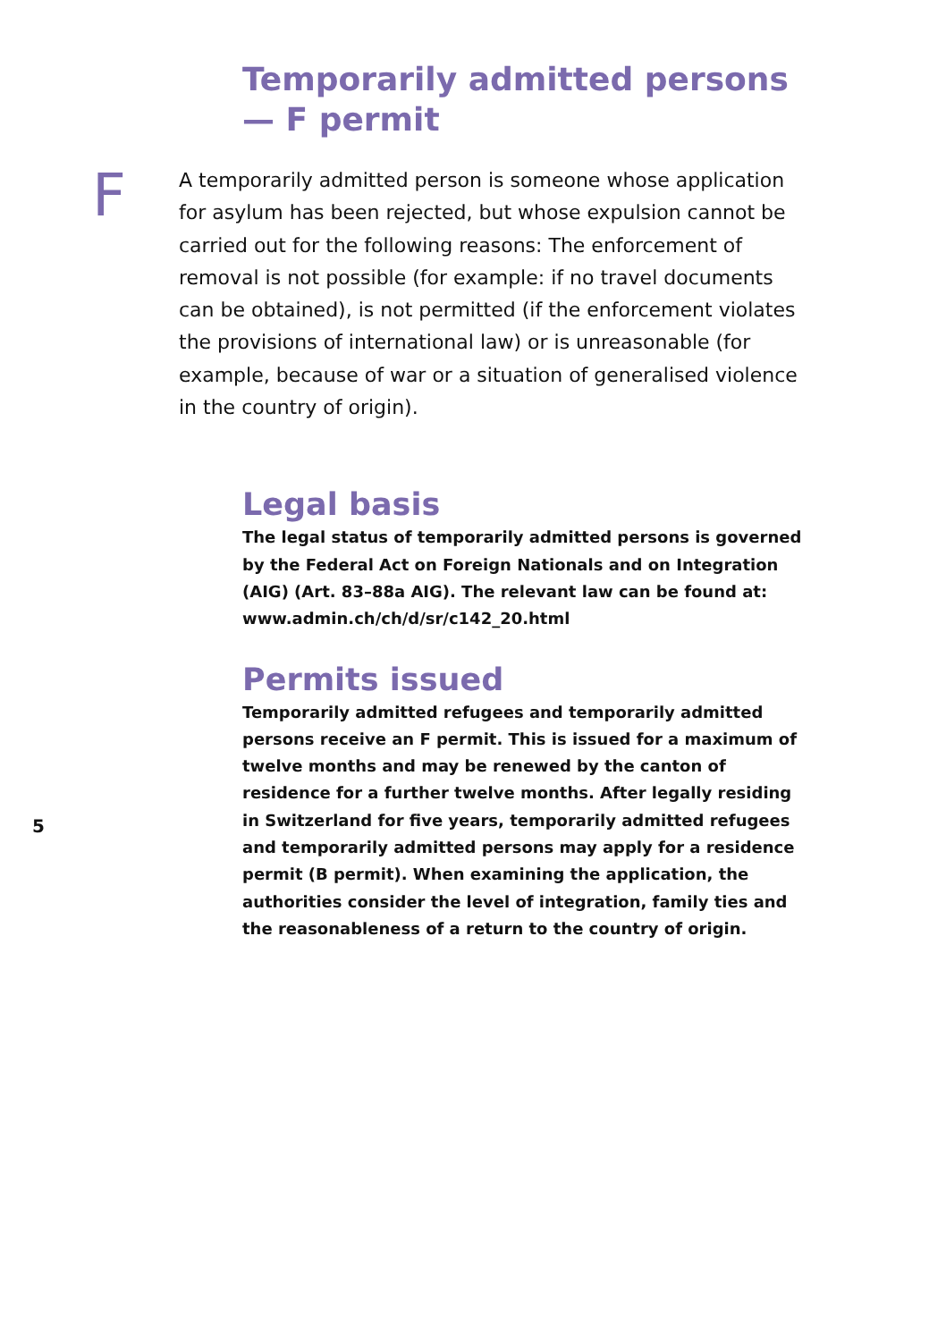Temporarily admitted persons
— F permit
F
A temporarily admitted person is someone whose appli­cation for asylum has been rejected, but whose expulsion cannot be carried out for the following reasons: The enforcement of removal is not possible (for example: if no travel documents can be obtained), is not permitted (if the enforcement violates the provisions of international law) or is unreasonable (for example, because of war or a situation of generalised violence in the country of origin).
Legal basis
The legal status of temporarily admitted persons is governed by the Federal Act on Foreign Nationals and on Integration (AIG) (Art. 83–88a AIG). The relevant law can be found at: www.admin.ch/ch/d/sr/c142_20.html
Permits issued
Temporarily admitted refugees and temporarily admitted persons receive an F permit. This is issued for a maximum of twelve months and may be renewed by the canton of residence for a further twelve months. After legally residing in Switzerland for five years, temporarily admitted refugees and temporarily admitted persons may apply for a residence permit (B permit). When examining the application, the authorities consider the level of integration, family ties and the reasonableness of a return to the country of origin.
5